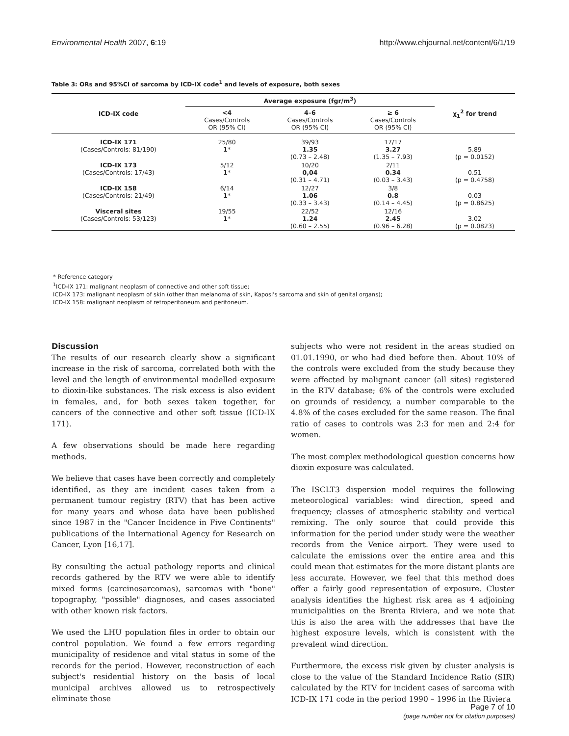Environmental Health 2007, 6:19 http://www.ehjournal.net/content/6/1/19
Table 3: ORs and 95%CI of sarcoma by ICD-IX code<sup>1</sup> and levels of exposure, both sexes
| ICD-IX code | Average exposure (fgr/m<sup>3</sup>) | | | χ<sub>1</sub><sup>2</sup> for trend |
| --- | --- | --- | --- | --- |
| | <4 Cases/Controls OR (95% CI) | 4–6 Cases/Controls OR (95% CI) | ≥ 6 Cases/Controls OR (95% CI) | |
| ICD-IX 171 (Cases/Controls: 81/190) | 25/80 1 * | 39/93 1.35 (0.73 – 2.48) | 17/17 3.27 (1.35 – 7.93) | 5.89 (p = 0.0152) |
| ICD-IX 173 (Cases/Controls: 17/43) | 5/12 1 * | 10/20 0,04 (0.31 – 4.71) | 2/11 0.34 (0.03 – 3.43) | 0.51 (p = 0.4758) |
| ICD-IX 158 (Cases/Controls: 21/49) | 6/14 1 * | 12/27 1.06 (0.33 – 3.43) | 3/8 0.8 (0.14 – 4.45) | 0.03 (p = 0.8625) |
| Visceral sites (Cases/Controls: 53/123) | 19/55 1 * | 22/52 1.24 (0.60 – 2.55) | 12/16 2.45 (0.96 – 6.28) | 3.02 (p = 0.0823) |
* Reference category
<sup>1</sup> ICD-IX 171: malignant neoplasm of connective and other soft tissue;
ICD-IX 173: malignant neoplasm of skin (other than melanoma of skin, Kaposi's sarcoma and skin of genital organs);
ICD-IX 158: malignant neoplasm of retroperitoneum and peritoneum.
Discussion
The results of our research clearly show a significant increase in the risk of sarcoma, correlated both with the level and the length of environmental modelled exposure to dioxin-like substances. The risk excess is also evident in females, and, for both sexes taken together, for cancers of the connective and other soft tissue (ICD-IX 171).
A few observations should be made here regarding methods.
We believe that cases have been correctly and completely identified, as they are incident cases taken from a permanent tumour registry (RTV) that has been active for many years and whose data have been published since 1987 in the "Cancer Incidence in Five Continents" publications of the International Agency for Research on Cancer, Lyon [16,17].
By consulting the actual pathology reports and clinical records gathered by the RTV we were able to identify mixed forms (carcinosarcomas), sarcomas with "bone" topography, "possible" diagnoses, and cases associated with other known risk factors.
We used the LHU population files in order to obtain our control population. We found a few errors regarding municipality of residence and vital status in some of the records for the period. However, reconstruction of each subject's residential history on the basis of local municipal archives allowed us to retrospectively eliminate those
subjects who were not resident in the areas studied on 01.01.1990, or who had died before then. About 10% of the controls were excluded from the study because they were affected by malignant cancer (all sites) registered in the RTV database; 6% of the controls were excluded on grounds of residency, a number comparable to the 4.8% of the cases excluded for the same reason. The final ratio of cases to controls was 2:3 for men and 2:4 for women.
The most complex methodological question concerns how dioxin exposure was calculated.
The ISCLT3 dispersion model requires the following meteorological variables: wind direction, speed and frequency; classes of atmospheric stability and vertical remixing. The only source that could provide this information for the period under study were the weather records from the Venice airport. They were used to calculate the emissions over the entire area and this could mean that estimates for the more distant plants are less accurate. However, we feel that this method does offer a fairly good representation of exposure. Cluster analysis identifies the highest risk area as 4 adjoining municipalities on the Brenta Riviera, and we note that this is also the area with the addresses that have the highest exposure levels, which is consistent with the prevalent wind direction.
Furthermore, the excess risk given by cluster analysis is close to the value of the Standard Incidence Ratio (SIR) calculated by the RTV for incident cases of sarcoma with ICD-IX 171 code in the period 1990 – 1996 in the Riviera
Page 7 of 10
(page number not for citation purposes)